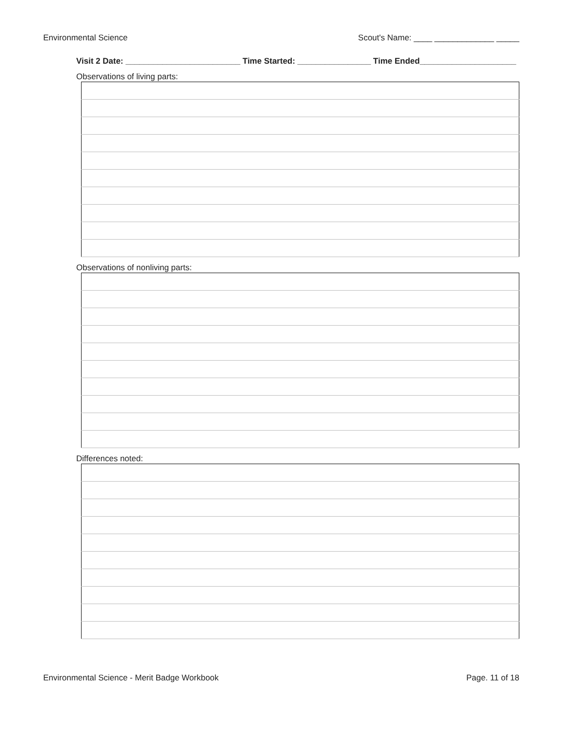Environmental Science Scout's Name: ____ _____________ _____
Visit 2 Date: _________________________ Time Started: ________________ Time Ended_____________________
Observations of living parts:
Observations of nonliving parts:
Differences noted:
Environmental Science - Merit Badge Workbook Page. 11 of 18